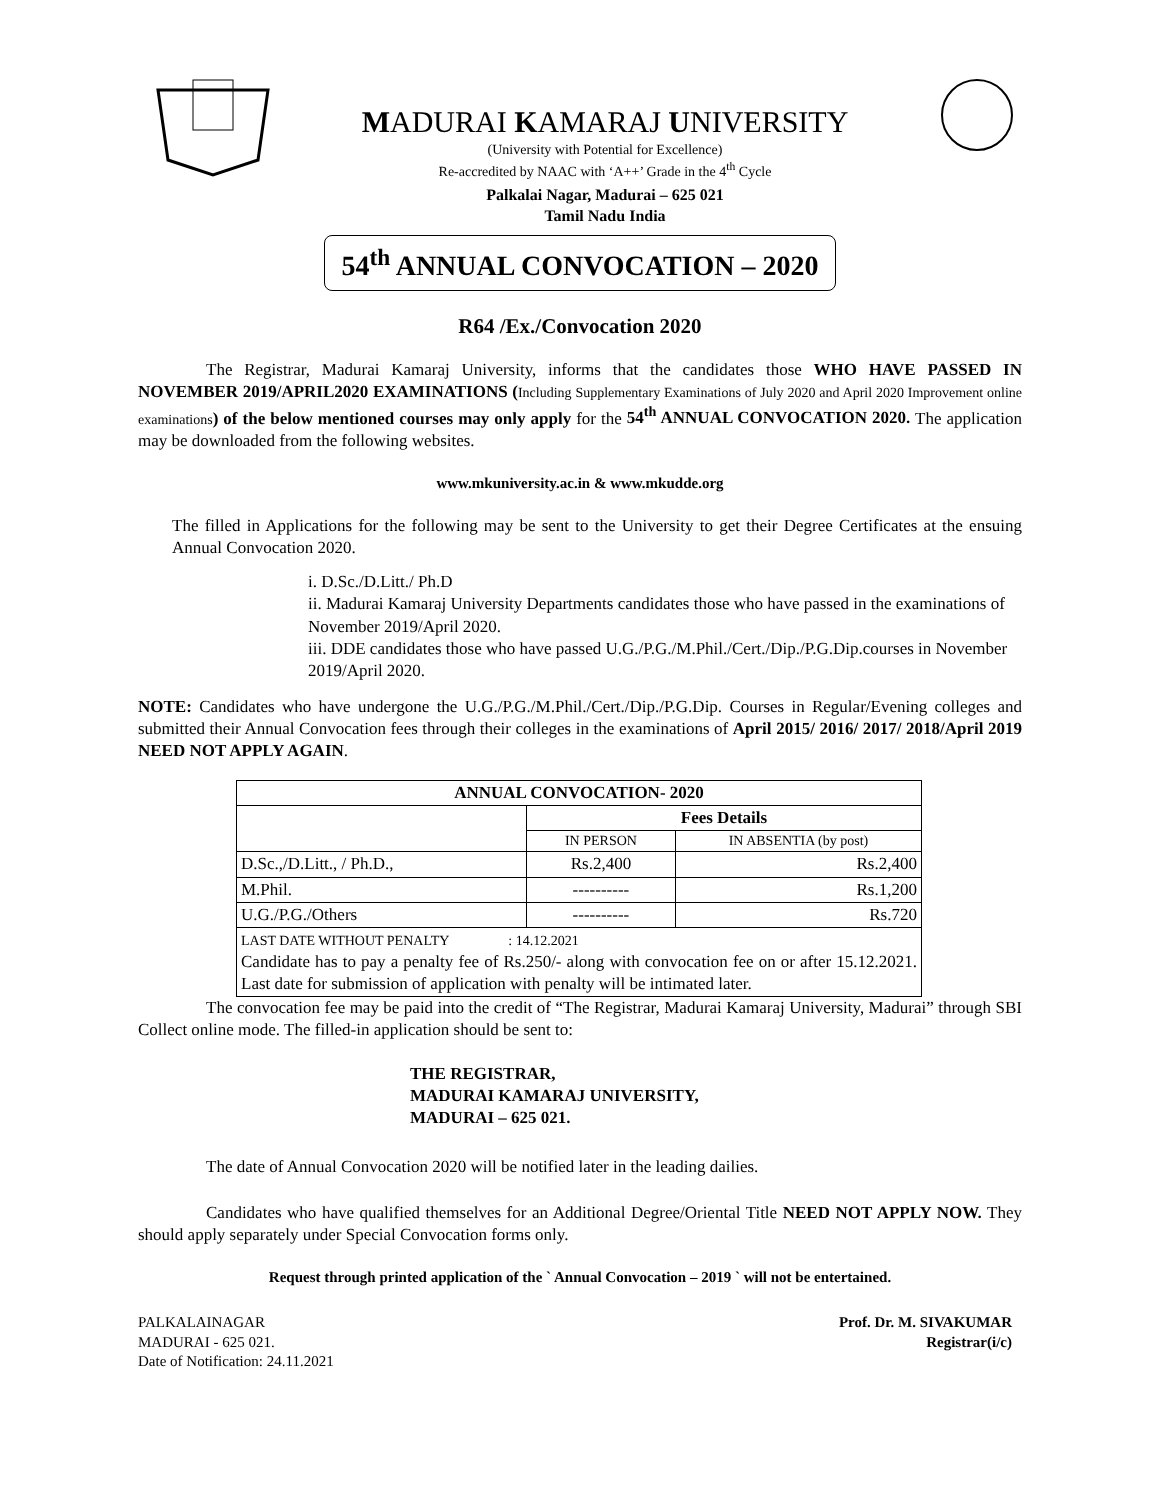MADURAI KAMARAJ UNIVERSITY
(University with Potential for Excellence)
Re-accredited by NAAC with ‘A++’ Grade in the 4<sup>th</sup> Cycle
Palkalai Nagar, Madurai – 625 021
Tamil Nadu India
54<sup>th</sup> ANNUAL CONVOCATION – 2020
R64 /Ex./Convocation 2020
The Registrar, Madurai Kamaraj University, informs that the candidates those WHO HAVE PASSED IN NOVEMBER 2019/APRIL2020 EXAMINATIONS (Including Supplementary Examinations of July 2020 and April 2020 Improvement online examinations) of the below mentioned courses may only apply for the 54<sup>th</sup> ANNUAL CONVOCATION 2020. The application may be downloaded from the following websites.
www.mkuniversity.ac.in & www.mkudde.org
The filled in Applications for the following may be sent to the University to get their Degree Certificates at the ensuing Annual Convocation 2020.
i. D.Sc./D.Litt./ Ph.D
ii. Madurai Kamaraj University Departments candidates those who have passed in the examinations of November 2019/April 2020.
iii. DDE candidates those who have passed U.G./P.G./M.Phil./Cert./Dip./P.G.Dip.courses in November 2019/April 2020.
NOTE: Candidates who have undergone the U.G./P.G./M.Phil./Cert./Dip./P.G.Dip. Courses in Regular/Evening colleges and submitted their Annual Convocation fees through their colleges in the examinations of April 2015/ 2016/ 2017/ 2018/April 2019 NEED NOT APPLY AGAIN.
| ANNUAL CONVOCATION- 2020 | | |
| --- | --- | --- |
| | Fees Details | |
| | IN PERSON | IN ABSENTIA (by post) |
| D.Sc.,/D.Litt., / Ph.D., | Rs.2,400 | Rs.2,400 |
| M.Phil. | ---------- | Rs.1,200 |
| U.G./P.G./Others | ---------- | Rs.720 |
| LAST DATE WITHOUT PENALTY : 14.12.2021 Candidate has to pay a penalty fee of Rs.250/- along with convocation fee on or after 15.12.2021. Last date for submission of application with penalty will be intimated later. | | |
The convocation fee may be paid into the credit of “The Registrar, Madurai Kamaraj University, Madurai” through SBI Collect online mode. The filled-in application should be sent to:
THE REGISTRAR,
MADURAI KAMARAJ UNIVERSITY,
MADURAI – 625 021.
The date of Annual Convocation 2020 will be notified later in the leading dailies.
Candidates who have qualified themselves for an Additional Degree/Oriental Title NEED NOT APPLY NOW. They should apply separately under Special Convocation forms only.
Request through printed application of the ` Annual Convocation – 2019 ` will not be entertained.
PALKALAINAGAR
MADURAI - 625 021.
Date of Notification: 24.11.2021
Prof. Dr. M. SIVAKUMAR
Registrar(i/c)